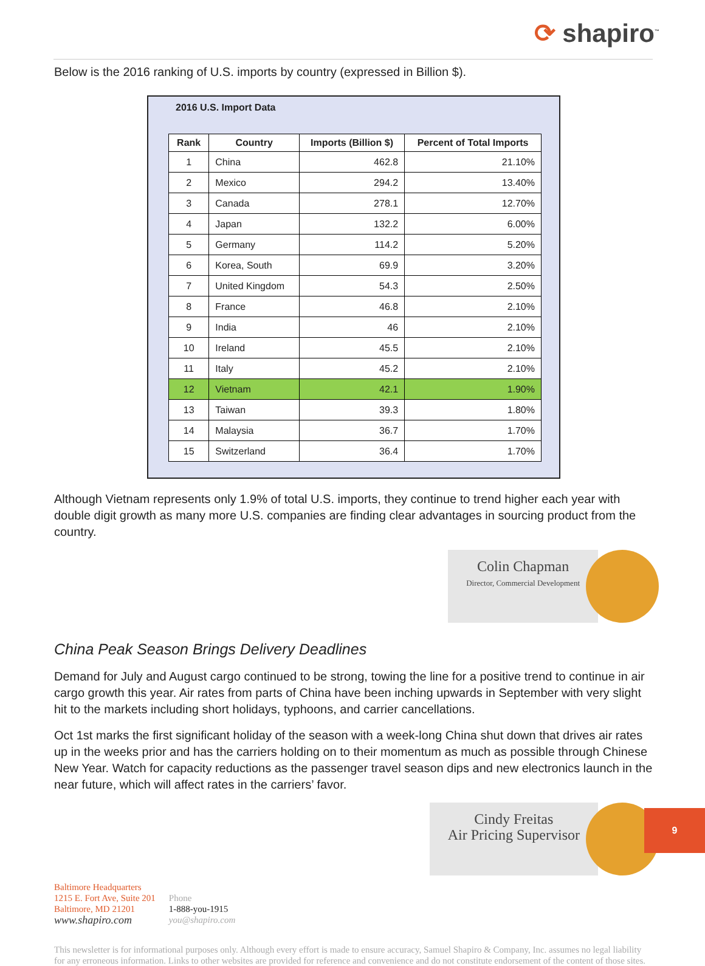⟳ shapiro<sup>™</sup>
Below is the 2016 ranking of U.S. imports by country (expressed in Billion $).
2016 U.S. Import Data
| Rank | Country | Imports (Billion $) | Percent of Total Imports |
| --- | --- | --- | --- |
| 1 | China | 462.8 | 21.10% |
| 2 | Mexico | 294.2 | 13.40% |
| 3 | Canada | 278.1 | 12.70% |
| 4 | Japan | 132.2 | 6.00% |
| 5 | Germany | 114.2 | 5.20% |
| 6 | Korea, South | 69.9 | 3.20% |
| 7 | United Kingdom | 54.3 | 2.50% |
| 8 | France | 46.8 | 2.10% |
| 9 | India | 46 | 2.10% |
| 10 | Ireland | 45.5 | 2.10% |
| 11 | Italy | 45.2 | 2.10% |
| 12 | Vietnam | 42.1 | 1.90% |
| 13 | Taiwan | 39.3 | 1.80% |
| 14 | Malaysia | 36.7 | 1.70% |
| 15 | Switzerland | 36.4 | 1.70% |
Although Vietnam represents only 1.9% of total U.S. imports, they continue to trend higher each year with double digit growth as many more U.S. companies are finding clear advantages in sourcing product from the country.
Colin Chapman
Director, Commercial Development
China Peak Season Brings Delivery Deadlines
Demand for July and August cargo continued to be strong, towing the line for a positive trend to continue in air cargo growth this year. Air rates from parts of China have been inching upwards in September with very slight hit to the markets including short holidays, typhoons, and carrier cancellations.
Oct 1st marks the first significant holiday of the season with a week-long China shut down that drives air rates up in the weeks prior and has the carriers holding on to their momentum as much as possible through Chinese New Year. Watch for capacity reductions as the passenger travel season dips and new electronics launch in the near future, which will affect rates in the carriers’ favor.
Cindy Freitas
Air Pricing Supervisor
Baltimore Headquarters
1215 E. Fort Ave, Suite 201
Baltimore, MD 21201
www.shapiro.com
Phone
1-888-you-1915
you@shapiro.com
This newsletter is for informational purposes only. Although every effort is made to ensure accuracy, Samuel Shapiro & Company, Inc. assumes no legal liability for any erroneous information. Links to other websites are provided for reference and convenience and do not constitute endorsement of the content of those sites.
9